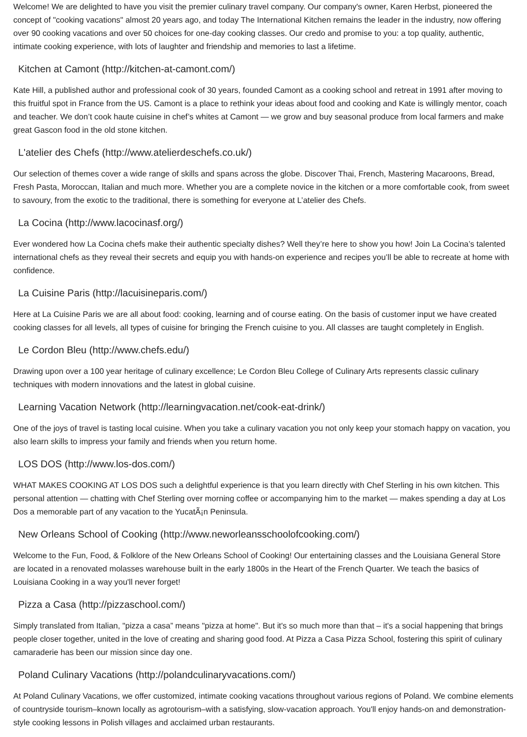Welcome! We are delighted to have you visit the premier culinary travel company. Our company's owner, Karen Herbst, pioneered the concept of "cooking vacations" almost 20 years ago, and today The International Kitchen remains the leader in the industry, now offering over 90 cooking vacations and over 50 choices for one-day cooking classes. Our credo and promise to you: a top quality, authentic, intimate cooking experience, with lots of laughter and friendship and memories to last a lifetime.
Kitchen at Camont (http://kitchen-at-camont.com/)
Kate Hill, a published author and professional cook of 30 years, founded Camont as a cooking school and retreat in 1991 after moving to this fruitful spot in France from the US. Camont is a place to rethink your ideas about food and cooking and Kate is willingly mentor, coach and teacher. We don’t cook haute cuisine in chef’s whites at Camont — we grow and buy seasonal produce from local farmers and make great Gascon food in the old stone kitchen.
L'atelier des Chefs (http://www.atelierdeschefs.co.uk/)
Our selection of themes cover a wide range of skills and spans across the globe. Discover Thai, French, Mastering Macaroons, Bread, Fresh Pasta, Moroccan, Italian and much more. Whether you are a complete novice in the kitchen or a more comfortable cook, from sweet to savoury, from the exotic to the traditional, there is something for everyone at L’atelier des Chefs.
La Cocina (http://www.lacocinasf.org/)
Ever wondered how La Cocina chefs make their authentic specialty dishes? Well they’re here to show you how! Join La Cocina’s talented international chefs as they reveal their secrets and equip you with hands-on experience and recipes you’ll be able to recreate at home with confidence.
La Cuisine Paris (http://lacuisineparis.com/)
Here at La Cuisine Paris we are all about food: cooking, learning and of course eating. On the basis of customer input we have created cooking classes for all levels, all types of cuisine for bringing the French cuisine to you. All classes are taught completely in English.
Le Cordon Bleu (http://www.chefs.edu/)
Drawing upon over a 100 year heritage of culinary excellence; Le Cordon Bleu College of Culinary Arts represents classic culinary techniques with modern innovations and the latest in global cuisine.
Learning Vacation Network (http://learningvacation.net/cook-eat-drink/)
One of the joys of travel is tasting local cuisine. When you take a culinary vacation you not only keep your stomach happy on vacation, you also learn skills to impress your family and friends when you return home.
LOS DOS (http://www.los-dos.com/)
WHAT MAKES COOKING AT LOS DOS such a delightful experience is that you learn directly with Chef Sterling in his own kitchen. This personal attention — chatting with Chef Sterling over morning coffee or accompanying him to the market — makes spending a day at Los Dos a memorable part of any vacation to the YucatÃ¡n Peninsula.
New Orleans School of Cooking (http://www.neworleansschoolofcooking.com/)
Welcome to the Fun, Food, & Folklore of the New Orleans School of Cooking! Our entertaining classes and the Louisiana General Store are located in a renovated molasses warehouse built in the early 1800s in the Heart of the French Quarter. We teach the basics of Louisiana Cooking in a way you'll never forget!
Pizza a Casa (http://pizzaschool.com/)
Simply translated from Italian, "pizza a casa” means "pizza at home". But it's so much more than that – it's a social happening that brings people closer together, united in the love of creating and sharing good food. At Pizza a Casa Pizza School, fostering this spirit of culinary camaraderie has been our mission since day one.
Poland Culinary Vacations (http://polandculinaryvacations.com/)
At Poland Culinary Vacations, we offer customized, intimate cooking vacations throughout various regions of Poland. We combine elements of countryside tourism–known locally as agrotourism–with a satisfying, slow-vacation approach. You'll enjoy hands-on and demonstration-style cooking lessons in Polish villages and acclaimed urban restaurants.